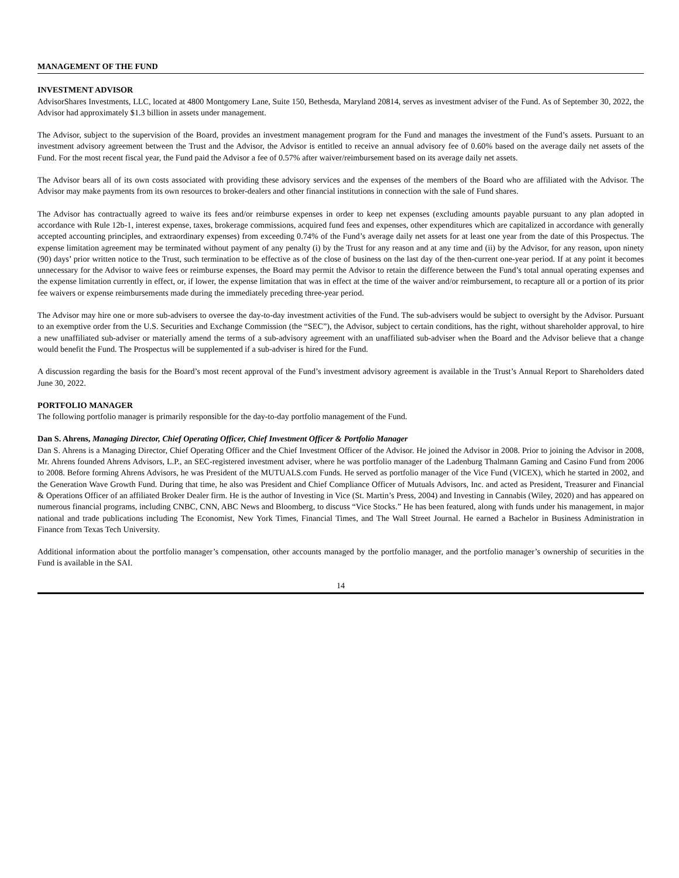MANAGEMENT OF THE FUND
INVESTMENT ADVISOR
AdvisorShares Investments, LLC, located at 4800 Montgomery Lane, Suite 150, Bethesda, Maryland 20814, serves as investment adviser of the Fund. As of September 30, 2022, the Advisor had approximately $1.3 billion in assets under management.
The Advisor, subject to the supervision of the Board, provides an investment management program for the Fund and manages the investment of the Fund’s assets. Pursuant to an investment advisory agreement between the Trust and the Advisor, the Advisor is entitled to receive an annual advisory fee of 0.60% based on the average daily net assets of the Fund. For the most recent fiscal year, the Fund paid the Advisor a fee of 0.57% after waiver/reimbursement based on its average daily net assets.
The Advisor bears all of its own costs associated with providing these advisory services and the expenses of the members of the Board who are affiliated with the Advisor. The Advisor may make payments from its own resources to broker-dealers and other financial institutions in connection with the sale of Fund shares.
The Advisor has contractually agreed to waive its fees and/or reimburse expenses in order to keep net expenses (excluding amounts payable pursuant to any plan adopted in accordance with Rule 12b-1, interest expense, taxes, brokerage commissions, acquired fund fees and expenses, other expenditures which are capitalized in accordance with generally accepted accounting principles, and extraordinary expenses) from exceeding 0.74% of the Fund’s average daily net assets for at least one year from the date of this Prospectus. The expense limitation agreement may be terminated without payment of any penalty (i) by the Trust for any reason and at any time and (ii) by the Advisor, for any reason, upon ninety (90) days’ prior written notice to the Trust, such termination to be effective as of the close of business on the last day of the then-current one-year period. If at any point it becomes unnecessary for the Advisor to waive fees or reimburse expenses, the Board may permit the Advisor to retain the difference between the Fund’s total annual operating expenses and the expense limitation currently in effect, or, if lower, the expense limitation that was in effect at the time of the waiver and/or reimbursement, to recapture all or a portion of its prior fee waivers or expense reimbursements made during the immediately preceding three-year period.
The Advisor may hire one or more sub-advisers to oversee the day-to-day investment activities of the Fund. The sub-advisers would be subject to oversight by the Advisor. Pursuant to an exemptive order from the U.S. Securities and Exchange Commission (the “SEC”), the Advisor, subject to certain conditions, has the right, without shareholder approval, to hire a new unaffiliated sub-adviser or materially amend the terms of a sub-advisory agreement with an unaffiliated sub-adviser when the Board and the Advisor believe that a change would benefit the Fund. The Prospectus will be supplemented if a sub-adviser is hired for the Fund.
A discussion regarding the basis for the Board’s most recent approval of the Fund’s investment advisory agreement is available in the Trust’s Annual Report to Shareholders dated June 30, 2022.
PORTFOLIO MANAGER
The following portfolio manager is primarily responsible for the day-to-day portfolio management of the Fund.
Dan S. Ahrens, Managing Director, Chief Operating Officer, Chief Investment Officer & Portfolio Manager
Dan S. Ahrens is a Managing Director, Chief Operating Officer and the Chief Investment Officer of the Advisor. He joined the Advisor in 2008. Prior to joining the Advisor in 2008, Mr. Ahrens founded Ahrens Advisors, L.P., an SEC-registered investment adviser, where he was portfolio manager of the Ladenburg Thalmann Gaming and Casino Fund from 2006 to 2008. Before forming Ahrens Advisors, he was President of the MUTUALS.com Funds. He served as portfolio manager of the Vice Fund (VICEX), which he started in 2002, and the Generation Wave Growth Fund. During that time, he also was President and Chief Compliance Officer of Mutuals Advisors, Inc. and acted as President, Treasurer and Financial & Operations Officer of an affiliated Broker Dealer firm. He is the author of Investing in Vice (St. Martin’s Press, 2004) and Investing in Cannabis (Wiley, 2020) and has appeared on numerous financial programs, including CNBC, CNN, ABC News and Bloomberg, to discuss “Vice Stocks.” He has been featured, along with funds under his management, in major national and trade publications including The Economist, New York Times, Financial Times, and The Wall Street Journal. He earned a Bachelor in Business Administration in Finance from Texas Tech University.
Additional information about the portfolio manager’s compensation, other accounts managed by the portfolio manager, and the portfolio manager’s ownership of securities in the Fund is available in the SAI.
14